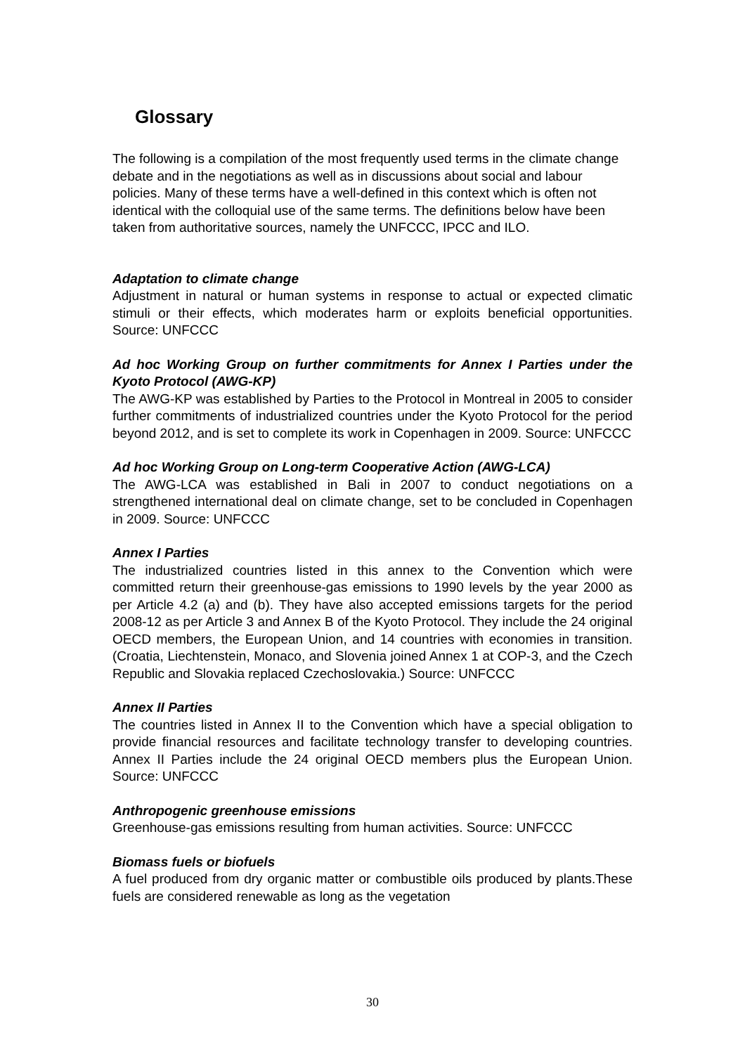Glossary
The following is a compilation of the most frequently used terms in the climate change debate and in the negotiations as well as in discussions about social and labour policies. Many of these terms have a well-defined in this context which is often not identical with the colloquial use of the same terms. The definitions below have been taken from authoritative sources, namely the UNFCCC, IPCC and ILO.
Adaptation to climate change
Adjustment in natural or human systems in response to actual or expected climatic stimuli or their effects, which moderates harm or exploits beneficial opportunities. Source: UNFCCC
Ad hoc Working Group on further commitments for Annex I Parties under the Kyoto Protocol (AWG-KP)
The AWG-KP was established by Parties to the Protocol in Montreal in 2005 to consider further commitments of industrialized countries under the Kyoto Protocol for the period beyond 2012, and is set to complete its work in Copenhagen in 2009. Source: UNFCCC
Ad hoc Working Group on Long-term Cooperative Action (AWG-LCA)
The AWG-LCA was established in Bali in 2007 to conduct negotiations on a strengthened international deal on climate change, set to be concluded in Copenhagen in 2009. Source: UNFCCC
Annex I Parties
The industrialized countries listed in this annex to the Convention which were committed return their greenhouse-gas emissions to 1990 levels by the year 2000 as per Article 4.2 (a) and (b). They have also accepted emissions targets for the period 2008-12 as per Article 3 and Annex B of the Kyoto Protocol. They include the 24 original OECD members, the European Union, and 14 countries with economies in transition. (Croatia, Liechtenstein, Monaco, and Slovenia joined Annex 1 at COP-3, and the Czech Republic and Slovakia replaced Czechoslovakia.) Source: UNFCCC
Annex II Parties
The countries listed in Annex II to the Convention which have a special obligation to provide financial resources and facilitate technology transfer to developing countries. Annex II Parties include the 24 original OECD members plus the European Union. Source: UNFCCC
Anthropogenic greenhouse emissions
Greenhouse-gas emissions resulting from human activities. Source: UNFCCC
Biomass fuels or biofuels
A fuel produced from dry organic matter or combustible oils produced by plants.These fuels are considered renewable as long as the vegetation
30